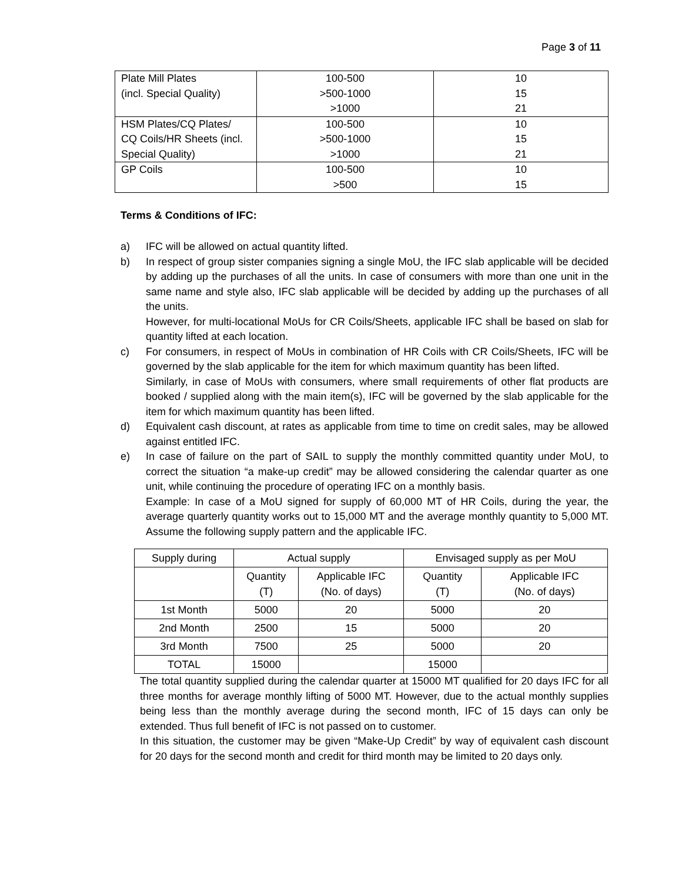Page 3 of 11
| Plate Mill Plates (incl. Special Quality) | 100-500 >500-1000 >1000 | 10 15 21 |
| HSM Plates/CQ Plates/ CQ Coils/HR Sheets (incl. Special Quality) | 100-500 >500-1000 >1000 | 10 15 21 |
| GP Coils | 100-500 >500 | 10 15 |
Terms & Conditions of IFC:
a) IFC will be allowed on actual quantity lifted.
b) In respect of group sister companies signing a single MoU, the IFC slab applicable will be decided by adding up the purchases of all the units. In case of consumers with more than one unit in the same name and style also, IFC slab applicable will be decided by adding up the purchases of all the units.
However, for multi-locational MoUs for CR Coils/Sheets, applicable IFC shall be based on slab for quantity lifted at each location.
c) For consumers, in respect of MoUs in combination of HR Coils with CR Coils/Sheets, IFC will be governed by the slab applicable for the item for which maximum quantity has been lifted.
Similarly, in case of MoUs with consumers, where small requirements of other flat products are booked / supplied along with the main item(s), IFC will be governed by the slab applicable for the item for which maximum quantity has been lifted.
d) Equivalent cash discount, at rates as applicable from time to time on credit sales, may be allowed against entitled IFC.
e) In case of failure on the part of SAIL to supply the monthly committed quantity under MoU, to correct the situation “a make-up credit” may be allowed considering the calendar quarter as one unit, while continuing the procedure of operating IFC on a monthly basis.
Example: In case of a MoU signed for supply of 60,000 MT of HR Coils, during the year, the average quarterly quantity works out to 15,000 MT and the average monthly quantity to 5,000 MT. Assume the following supply pattern and the applicable IFC.
| Supply during | Actual supply | | Envisaged supply as per MoU | |
| --- | --- | --- | --- | --- |
| | Quantity (T) | Applicable IFC (No. of days) | Quantity (T) | Applicable IFC (No. of days) |
| 1st Month | 5000 | 20 | 5000 | 20 |
| 2nd Month | 2500 | 15 | 5000 | 20 |
| 3rd Month | 7500 | 25 | 5000 | 20 |
| TOTAL | 15000 | | 15000 | |
The total quantity supplied during the calendar quarter at 15000 MT qualified for 20 days IFC for all three months for average monthly lifting of 5000 MT. However, due to the actual monthly supplies being less than the monthly average during the second month, IFC of 15 days can only be extended. Thus full benefit of IFC is not passed on to customer.
In this situation, the customer may be given “Make-Up Credit” by way of equivalent cash discount for 20 days for the second month and credit for third month may be limited to 20 days only.